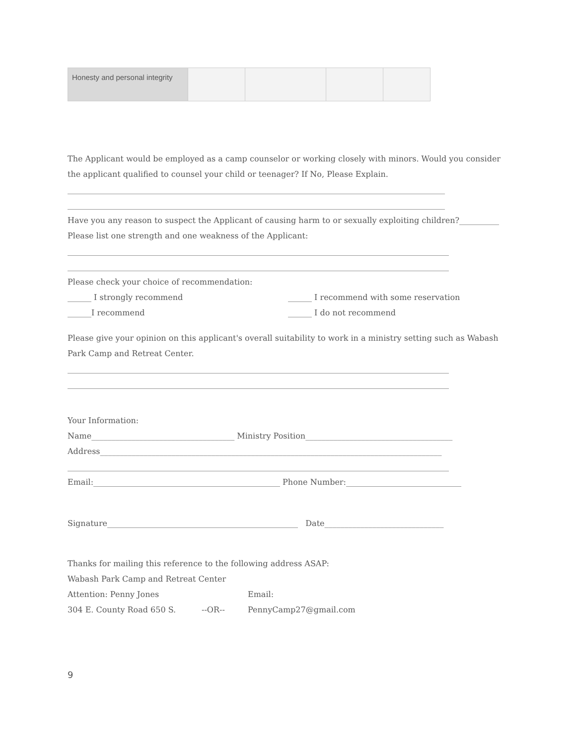| Honesty and personal integrity | | | | |
The Applicant would be employed as a camp counselor or working closely with minors. Would you consider the applicant qualified to counsel your child or teenager? If No, Please Explain.
_______________________________________________________________________________________________
_______________________________________________________________________________________________
Have you any reason to suspect the Applicant of causing harm to or sexually exploiting children?__________
Please list one strength and one weakness of the Applicant:
________________________________________________________________________________________________
________________________________________________________________________________________________
Please check your choice of recommendation:
______ I strongly recommend ______ I recommend with some reservation
______I recommend ______ I do not recommend
Please give your opinion on this applicant's overall suitability to work in a ministry setting such as Wabash Park Camp and Retreat Center.
________________________________________________________________________________________________
________________________________________________________________________________________________
Your Information:
Name____________________________________ Ministry Position_____________________________________
Address______________________________________________________________________________________
________________________________________________________________________________________________
Email:_______________________________________________ Phone Number:_____________________________
Signature________________________________________________ Date______________________________
Thanks for mailing this reference to the following address ASAP:
Wabash Park Camp and Retreat Center
Attention: Penny Jones Email:
304 E. County Road 650 S. --OR-- PennyCamp27@gmail.com
9